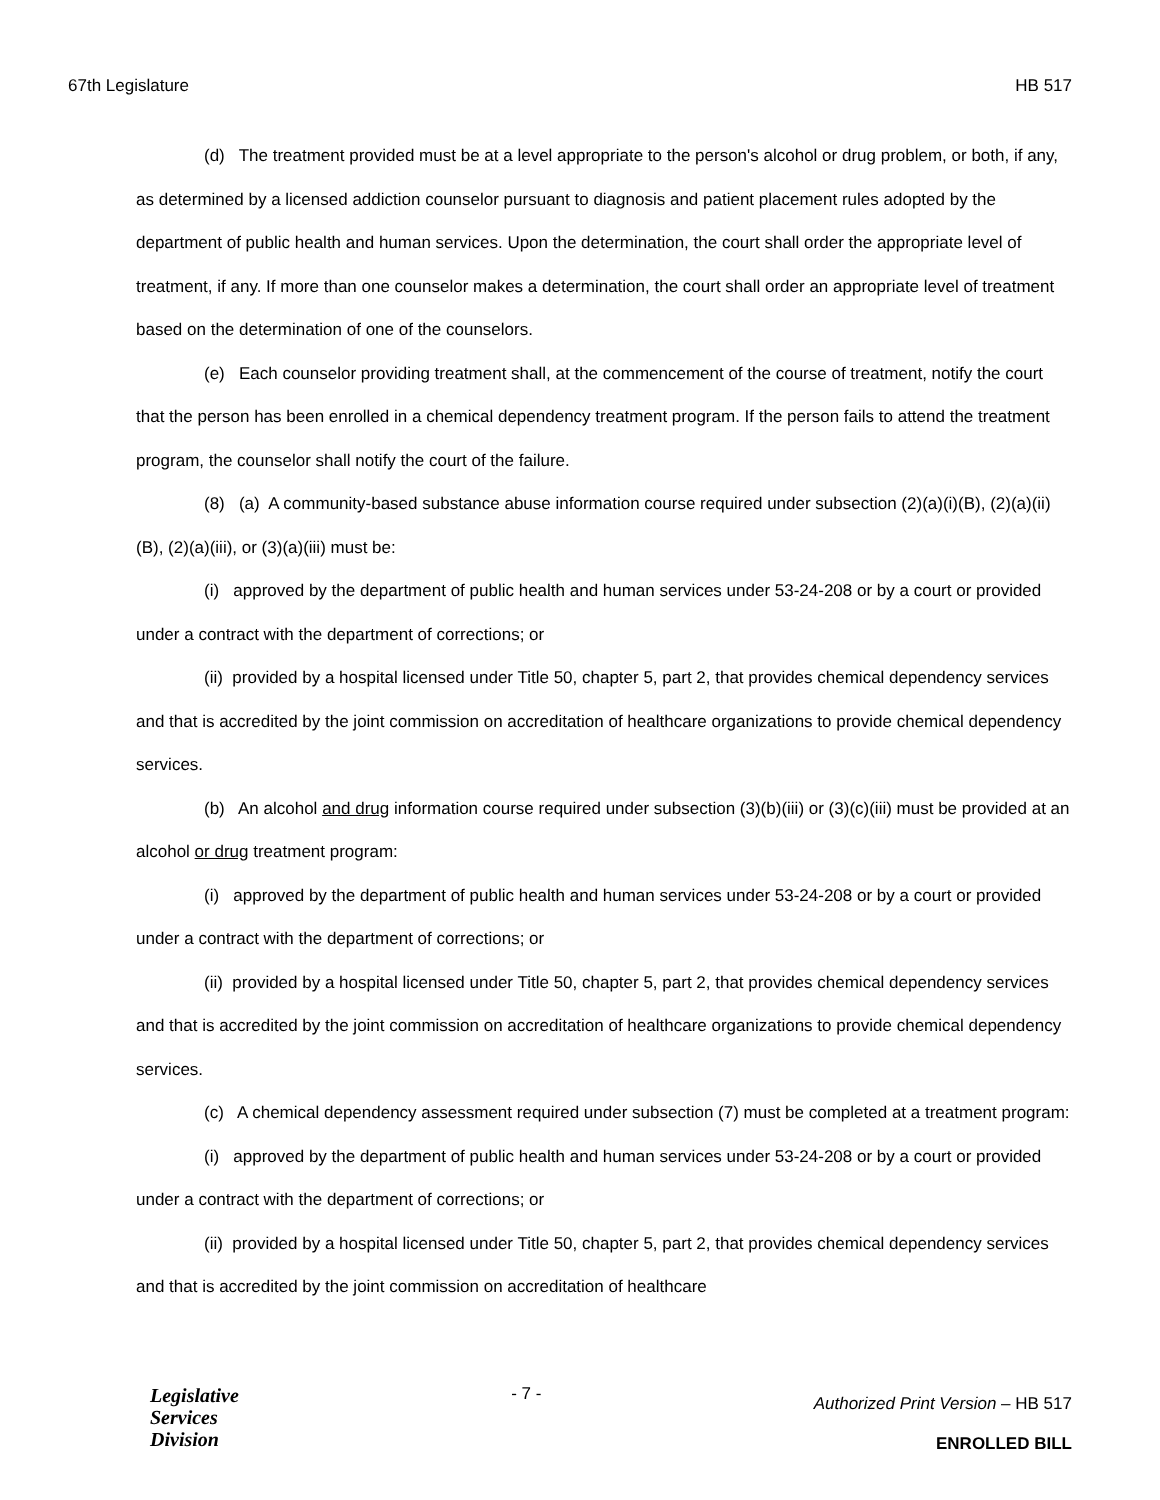67th Legislature HB 517
(d) The treatment provided must be at a level appropriate to the person's alcohol or drug problem, or both, if any, as determined by a licensed addiction counselor pursuant to diagnosis and patient placement rules adopted by the department of public health and human services. Upon the determination, the court shall order the appropriate level of treatment, if any. If more than one counselor makes a determination, the court shall order an appropriate level of treatment based on the determination of one of the counselors.
(e) Each counselor providing treatment shall, at the commencement of the course of treatment, notify the court that the person has been enrolled in a chemical dependency treatment program. If the person fails to attend the treatment program, the counselor shall notify the court of the failure.
(8) (a) A community-based substance abuse information course required under subsection (2)(a)(i)(B), (2)(a)(ii)(B), (2)(a)(iii), or (3)(a)(iii) must be:
(i) approved by the department of public health and human services under 53-24-208 or by a court or provided under a contract with the department of corrections; or
(ii) provided by a hospital licensed under Title 50, chapter 5, part 2, that provides chemical dependency services and that is accredited by the joint commission on accreditation of healthcare organizations to provide chemical dependency services.
(b) An alcohol and drug information course required under subsection (3)(b)(iii) or (3)(c)(iii) must be provided at an alcohol or drug treatment program:
(i) approved by the department of public health and human services under 53-24-208 or by a court or provided under a contract with the department of corrections; or
(ii) provided by a hospital licensed under Title 50, chapter 5, part 2, that provides chemical dependency services and that is accredited by the joint commission on accreditation of healthcare organizations to provide chemical dependency services.
(c) A chemical dependency assessment required under subsection (7) must be completed at a treatment program:
(i) approved by the department of public health and human services under 53-24-208 or by a court or provided under a contract with the department of corrections; or
(ii) provided by a hospital licensed under Title 50, chapter 5, part 2, that provides chemical dependency services and that is accredited by the joint commission on accreditation of healthcare
Legislative
Services
Division
- 7 -
Authorized Print Version – HB 517
ENROLLED BILL